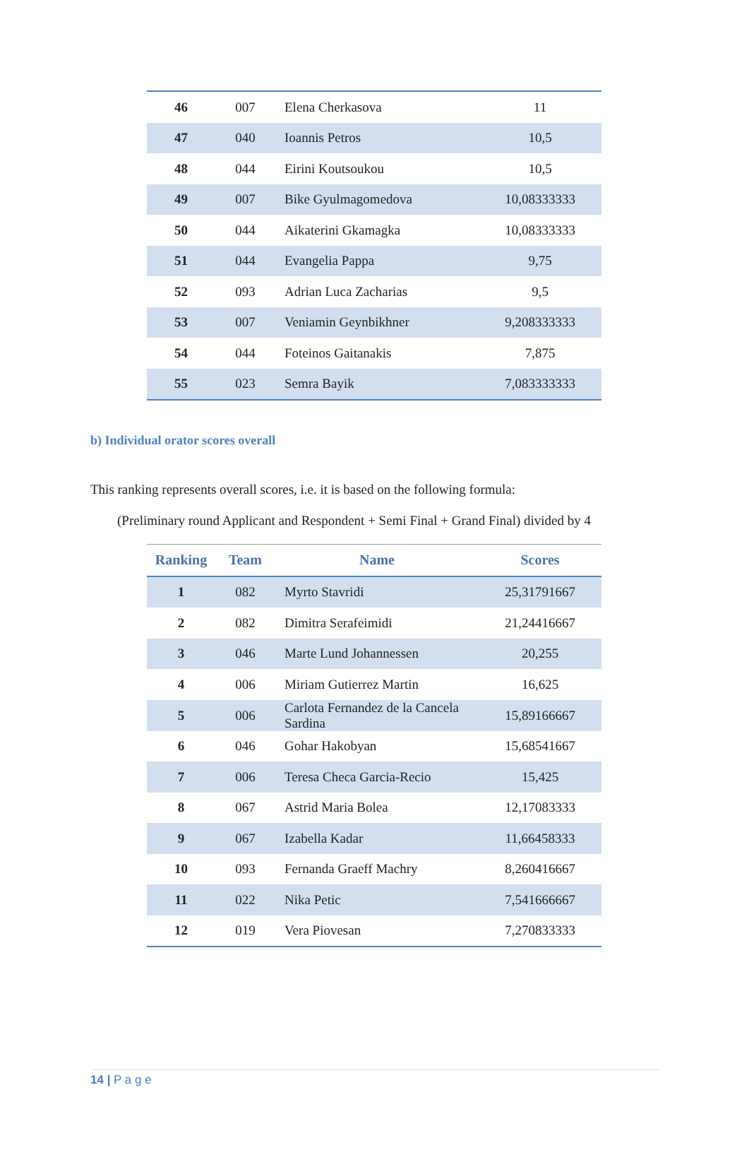| 46 | 007 | Elena Cherkasova | 11 |
| 47 | 040 | Ioannis Petros | 10,5 |
| 48 | 044 | Eirini Koutsoukou | 10,5 |
| 49 | 007 | Bike Gyulmagomedova | 10,08333333 |
| 50 | 044 | Aikaterini Gkamagka | 10,08333333 |
| 51 | 044 | Evangelia Pappa | 9,75 |
| 52 | 093 | Adrian Luca Zacharias | 9,5 |
| 53 | 007 | Veniamin Geynbikhner | 9,208333333 |
| 54 | 044 | Foteinos Gaitanakis | 7,875 |
| 55 | 023 | Semra Bayik | 7,083333333 |
b) Individual orator scores overall
This ranking represents overall scores, i.e. it is based on the following formula:
(Preliminary round Applicant and Respondent + Semi Final + Grand Final) divided by 4
| Ranking | Team | Name | Scores |
| --- | --- | --- | --- |
| 1 | 082 | Myrto Stavridi | 25,31791667 |
| 2 | 082 | Dimitra Serafeimidi | 21,24416667 |
| 3 | 046 | Marte Lund Johannessen | 20,255 |
| 4 | 006 | Miriam Gutierrez Martin | 16,625 |
| 5 | 006 | Carlota Fernandez de la Cancela Sardina | 15,89166667 |
| 6 | 046 | Gohar Hakobyan | 15,68541667 |
| 7 | 006 | Teresa Checa Garcia-Recio | 15,425 |
| 8 | 067 | Astrid Maria Bolea | 12,17083333 |
| 9 | 067 | Izabella Kadar | 11,66458333 |
| 10 | 093 | Fernanda Graeff Machry | 8,260416667 |
| 11 | 022 | Nika Petic | 7,541666667 |
| 12 | 019 | Vera Piovesan | 7,270833333 |
14 | P a g e